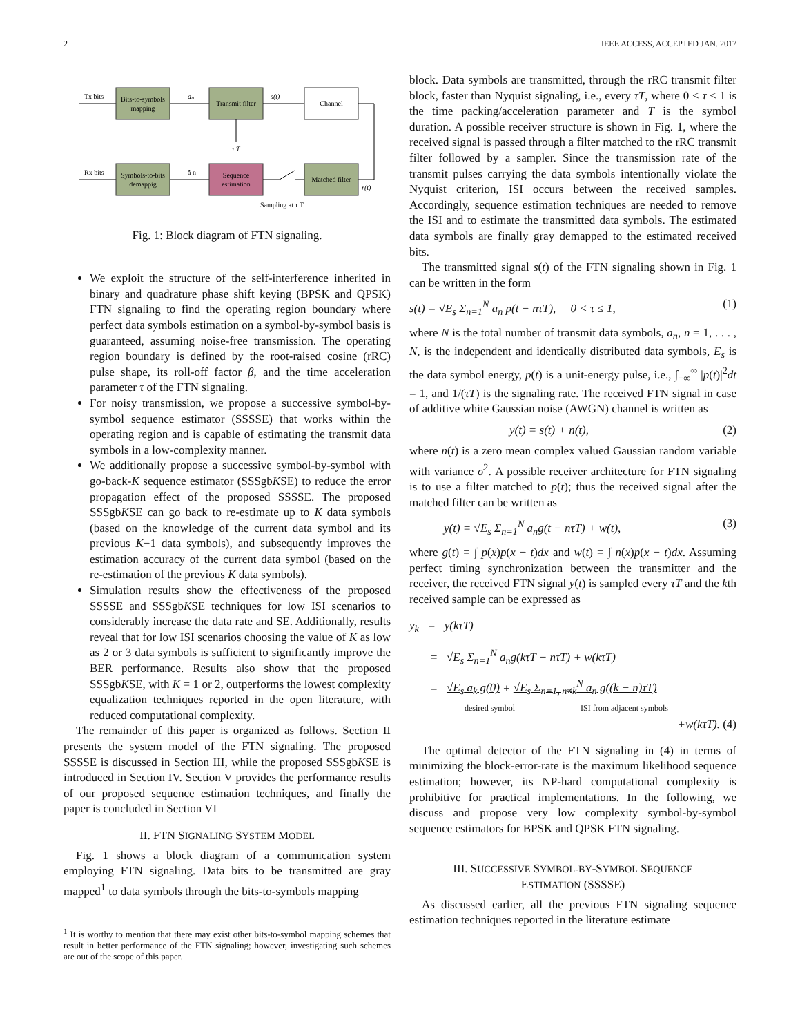2 IEEE ACCESS, ACCEPTED JAN. 2017
Tx bits
Bits-to-symbols
mapping
aₙ
Transmit filter
s(t)
Channel
τ T
Rx bits
Symbols-to-bits
demappig
â n
Sequence
estimation
Matched filter
r(t)
Sampling at τ T
Fig. 1: Block diagram of FTN signaling.
We exploit the structure of the self-interference inherited in binary and quadrature phase shift keying (BPSK and QPSK) FTN signaling to find the operating region boundary where perfect data symbols estimation on a symbol-by-symbol basis is guaranteed, assuming noise-free transmission. The operating region boundary is defined by the root-raised cosine (rRC) pulse shape, its roll-off factor β, and the time acceleration parameter τ of the FTN signaling.
For noisy transmission, we propose a successive symbol-by-symbol sequence estimator (SSSSE) that works within the operating region and is capable of estimating the transmit data symbols in a low-complexity manner.
We additionally propose a successive symbol-by-symbol with go-back-K sequence estimator (SSSgbKSE) to reduce the error propagation effect of the proposed SSSSE. The proposed SSSgbKSE can go back to re-estimate up to K data symbols (based on the knowledge of the current data symbol and its previous K−1 data symbols), and subsequently improves the estimation accuracy of the current data symbol (based on the re-estimation of the previous K data symbols).
Simulation results show the effectiveness of the proposed SSSSE and SSSgbKSE techniques for low ISI scenarios to considerably increase the data rate and SE. Additionally, results reveal that for low ISI scenarios choosing the value of K as low as 2 or 3 data symbols is sufficient to significantly improve the BER performance. Results also show that the proposed SSSgbKSE, with K = 1 or 2, outperforms the lowest complexity equalization techniques reported in the open literature, with reduced computational complexity.
The remainder of this paper is organized as follows. Section II presents the system model of the FTN signaling. The proposed SSSSE is discussed in Section III, while the proposed SSSgbKSE is introduced in Section IV. Section V provides the performance results of our proposed sequence estimation techniques, and finally the paper is concluded in Section VI
II. FTN SIGNALING SYSTEM MODEL
Fig. 1 shows a block diagram of a communication system employing FTN signaling. Data bits to be transmitted are gray mapped<sup>1</sup> to data symbols through the bits-to-symbols mapping
<sup>1</sup> It is worthy to mention that there may exist other bits-to-symbol mapping schemes that result in better performance of the FTN signaling; however, investigating such schemes are out of the scope of this paper.
block. Data symbols are transmitted, through the rRC transmit filter block, faster than Nyquist signaling, i.e., every τT, where 0 < τ ≤ 1 is the time packing/acceleration parameter and T is the symbol duration. A possible receiver structure is shown in Fig. 1, where the received signal is passed through a filter matched to the rRC transmit filter followed by a sampler. Since the transmission rate of the transmit pulses carrying the data symbols intentionally violate the Nyquist criterion, ISI occurs between the received samples. Accordingly, sequence estimation techniques are needed to remove the ISI and to estimate the transmitted data symbols. The estimated data symbols are finally gray demapped to the estimated received bits.
The transmitted signal s(t) of the FTN signaling shown in Fig. 1 can be written in the form
s(t) = √E<sub>s</sub> Σ<sub>n=1</sub><sup>N</sup> a<sub>n</sub> p(t − nτT), 0 < τ ≤ 1, (1)
where N is the total number of transmit data symbols, a<sub>n</sub>, n = 1, . . . , N, is the independent and identically distributed data symbols, E<sub>s</sub> is the data symbol energy, p(t) is a unit-energy pulse, i.e., ∫<sub>−∞</sub><sup>∞</sup> |p(t)|<sup>2</sup>dt = 1, and 1/(τT) is the signaling rate. The received FTN signal in case of additive white Gaussian noise (AWGN) channel is written as
y(t) = s(t) + n(t), (2)
where n(t) is a zero mean complex valued Gaussian random variable with variance σ<sup>2</sup>. A possible receiver architecture for FTN signaling is to use a filter matched to p(t); thus the received signal after the matched filter can be written as
y(t) = √E<sub>s</sub> Σ<sub>n=1</sub><sup>N</sup> a<sub>n</sub>g(t − nτT) + w(t), (3)
where g(t) = ∫ p(x)p(x − t)dx and w(t) = ∫ n(x)p(x − t)dx. Assuming perfect timing synchronization between the transmitter and the receiver, the received FTN signal y(t) is sampled every τT and the kth received sample can be expressed as
y<sub>k</sub> = y(kτT)
= √E<sub>s</sub> Σ<sub>n=1</sub><sup>N</sup> a<sub>n</sub>g(kτT − nτT) + w(kτT)
= √E<sub>s</sub> a<sub>k</sub> g(0) + √E<sub>s</sub> Σ<sub>n=1, n≠k</sub><sup>N</sup> a<sub>n</sub> g((k − n)τT)
desired symbol ISI from adjacent symbols
+w(kτT). (4)
The optimal detector of the FTN signaling in (4) in terms of minimizing the block-error-rate is the maximum likelihood sequence estimation; however, its NP-hard computational complexity is prohibitive for practical implementations. In the following, we discuss and propose very low complexity symbol-by-symbol sequence estimators for BPSK and QPSK FTN signaling.
III. SUCCESSIVE SYMBOL-BY-SYMBOL SEQUENCE
ESTIMATION (SSSSE)
As discussed earlier, all the previous FTN signaling sequence estimation techniques reported in the literature estimate